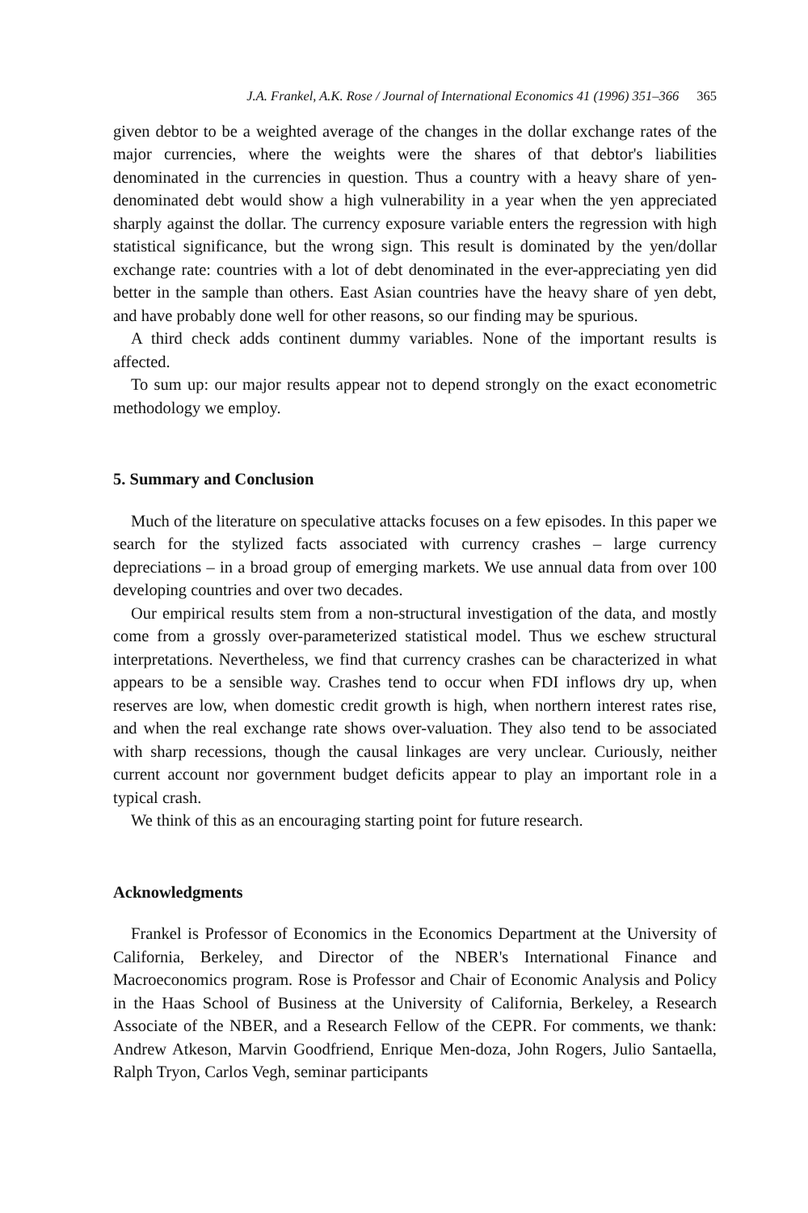J.A. Frankel, A.K. Rose / Journal of International Economics 41 (1996) 351–366 365
given debtor to be a weighted average of the changes in the dollar exchange rates of the major currencies, where the weights were the shares of that debtor's liabilities denominated in the currencies in question. Thus a country with a heavy share of yen-denominated debt would show a high vulnerability in a year when the yen appreciated sharply against the dollar. The currency exposure variable enters the regression with high statistical significance, but the wrong sign. This result is dominated by the yen/dollar exchange rate: countries with a lot of debt denominated in the ever-appreciating yen did better in the sample than others. East Asian countries have the heavy share of yen debt, and have probably done well for other reasons, so our finding may be spurious.
A third check adds continent dummy variables. None of the important results is affected.
To sum up: our major results appear not to depend strongly on the exact econometric methodology we employ.
5. Summary and Conclusion
Much of the literature on speculative attacks focuses on a few episodes. In this paper we search for the stylized facts associated with currency crashes – large currency depreciations – in a broad group of emerging markets. We use annual data from over 100 developing countries and over two decades.
Our empirical results stem from a non-structural investigation of the data, and mostly come from a grossly over-parameterized statistical model. Thus we eschew structural interpretations. Nevertheless, we find that currency crashes can be characterized in what appears to be a sensible way. Crashes tend to occur when FDI inflows dry up, when reserves are low, when domestic credit growth is high, when northern interest rates rise, and when the real exchange rate shows over-valuation. They also tend to be associated with sharp recessions, though the causal linkages are very unclear. Curiously, neither current account nor government budget deficits appear to play an important role in a typical crash.
We think of this as an encouraging starting point for future research.
Acknowledgments
Frankel is Professor of Economics in the Economics Department at the University of California, Berkeley, and Director of the NBER's International Finance and Macroeconomics program. Rose is Professor and Chair of Economic Analysis and Policy in the Haas School of Business at the University of California, Berkeley, a Research Associate of the NBER, and a Research Fellow of the CEPR. For comments, we thank: Andrew Atkeson, Marvin Goodfriend, Enrique Men-doza, John Rogers, Julio Santaella, Ralph Tryon, Carlos Vegh, seminar participants